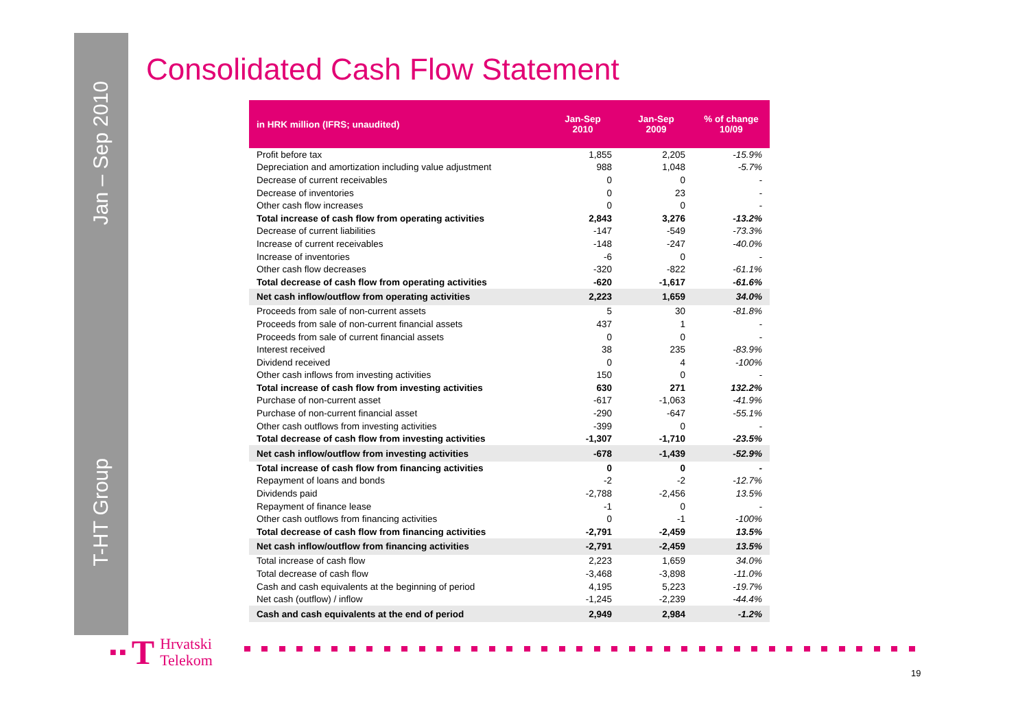Jan – Sep 2010
T-HT Group
Consolidated Cash Flow Statement
| in HRK million (IFRS; unaudited) | Jan-Sep 2010 | Jan-Sep 2009 | % of change 10/09 |
| --- | --- | --- | --- |
| Profit before tax | 1,855 | 2,205 | -15.9% |
| Depreciation and amortization including value adjustment | 988 | 1,048 | -5.7% |
| Decrease of current receivables | 0 | 0 | - |
| Decrease of inventories | 0 | 23 | - |
| Other cash flow increases | 0 | 0 | - |
| Total increase of cash flow from operating activities | 2,843 | 3,276 | -13.2% |
| Decrease of current liabilities | -147 | -549 | -73.3% |
| Increase of current receivables | -148 | -247 | -40.0% |
| Increase of inventories | -6 | 0 | - |
| Other cash flow decreases | -320 | -822 | -61.1% |
| Total decrease of cash flow from operating activities | -620 | -1,617 | -61.6% |
| Net cash inflow/outflow from operating activities | 2,223 | 1,659 | 34.0% |
| Proceeds from sale of non-current assets | 5 | 30 | -81.8% |
| Proceeds from sale of non-current financial assets | 437 | 1 | - |
| Proceeds from sale of current financial assets | 0 | 0 | - |
| Interest received | 38 | 235 | -83.9% |
| Dividend received | 0 | 4 | -100% |
| Other cash inflows from investing activities | 150 | 0 | - |
| Total increase of cash flow from investing activities | 630 | 271 | 132.2% |
| Purchase of non-current asset | -617 | -1,063 | -41.9% |
| Purchase of non-current financial asset | -290 | -647 | -55.1% |
| Other cash outflows from investing activities | -399 | 0 | - |
| Total decrease of cash flow from investing activities | -1,307 | -1,710 | -23.5% |
| Net cash inflow/outflow from investing activities | -678 | -1,439 | -52.9% |
| Total increase of cash flow from financing activities | 0 | 0 | - |
| Repayment of loans and bonds | -2 | -2 | -12.7% |
| Dividends paid | -2,788 | -2,456 | 13.5% |
| Repayment of finance lease | -1 | 0 | - |
| Other cash outflows from financing activities | 0 | -1 | -100% |
| Total decrease of cash flow from financing activities | -2,791 | -2,459 | 13.5% |
| Net cash inflow/outflow from financing activities | -2,791 | -2,459 | 13.5% |
| Total increase of cash flow | 2,223 | 1,659 | 34.0% |
| Total decrease of cash flow | -3,468 | -3,898 | -11.0% |
| Cash and cash equivalents at the beginning of period | 4,195 | 5,223 | -19.7% |
| Net cash (outflow) / inflow | -1,245 | -2,239 | -44.4% |
| Cash and cash equivalents at the end of period | 2,949 | 2,984 | -1.2% |
■ ■ T
Hrvatski
Telekom
19